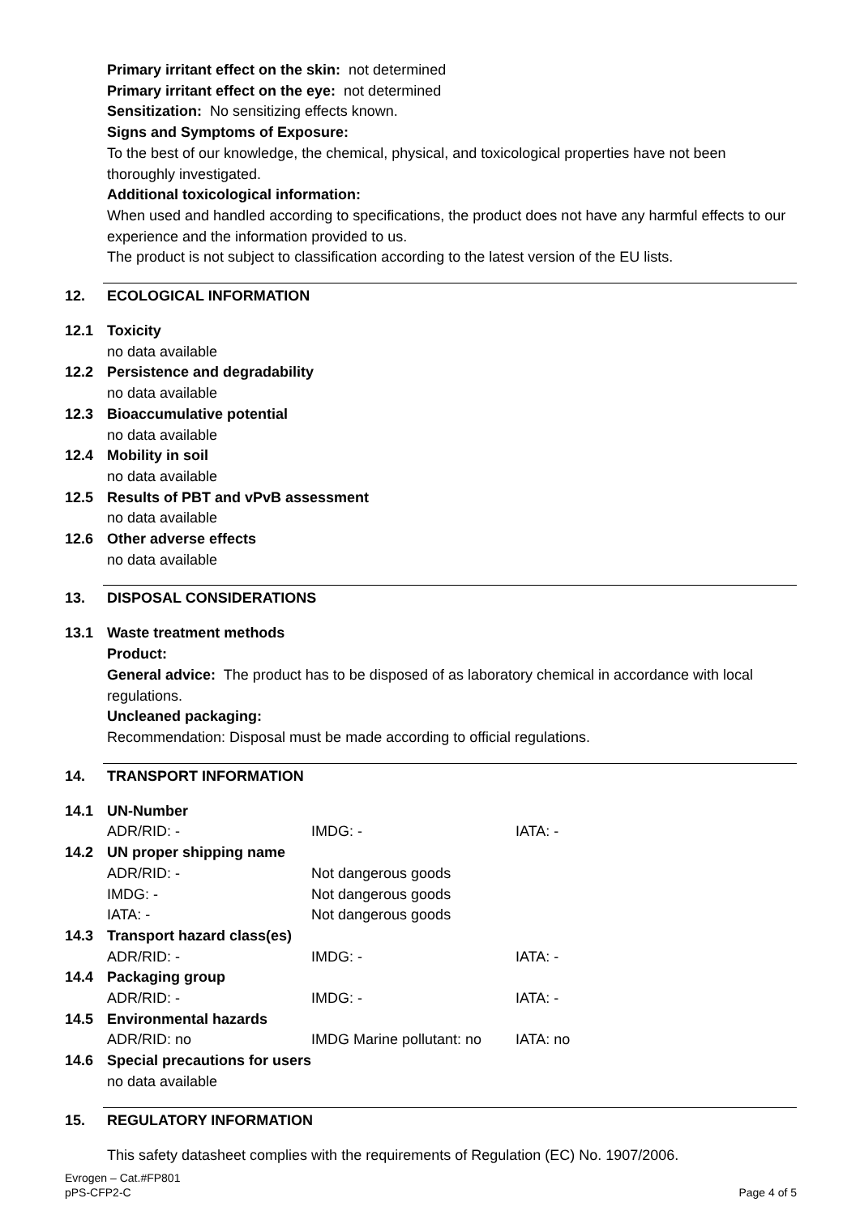Primary irritant effect on the skin: not determined
Primary irritant effect on the eye: not determined
Sensitization: No sensitizing effects known.
Signs and Symptoms of Exposure:
To the best of our knowledge, the chemical, physical, and toxicological properties have not been thoroughly investigated.
Additional toxicological information:
When used and handled according to specifications, the product does not have any harmful effects to our experience and the information provided to us.
The product is not subject to classification according to the latest version of the EU lists.
12. ECOLOGICAL INFORMATION
12.1 Toxicity
no data available
12.2 Persistence and degradability
no data available
12.3 Bioaccumulative potential
no data available
12.4 Mobility in soil
no data available
12.5 Results of PBT and vPvB assessment
no data available
12.6 Other adverse effects
no data available
13. DISPOSAL CONSIDERATIONS
13.1 Waste treatment methods
Product:
General advice: The product has to be disposed of as laboratory chemical in accordance with local regulations.
Uncleaned packaging:
Recommendation: Disposal must be made according to official regulations.
14. TRANSPORT INFORMATION
14.1 UN-Number
ADR/RID: - IMDG: - IATA: -
14.2 UN proper shipping name
ADR/RID: - Not dangerous goods
IMDG: - Not dangerous goods
IATA: - Not dangerous goods
14.3 Transport hazard class(es)
ADR/RID: - IMDG: - IATA: -
14.4 Packaging group
ADR/RID: - IMDG: - IATA: -
14.5 Environmental hazards
ADR/RID: no IMDG Marine pollutant: no IATA: no
14.6 Special precautions for users
no data available
15. REGULATORY INFORMATION
This safety datasheet complies with the requirements of Regulation (EC) No. 1907/2006.
Evrogen – Cat.#FP801
pPS-CFP2-C
Page 4 of 5